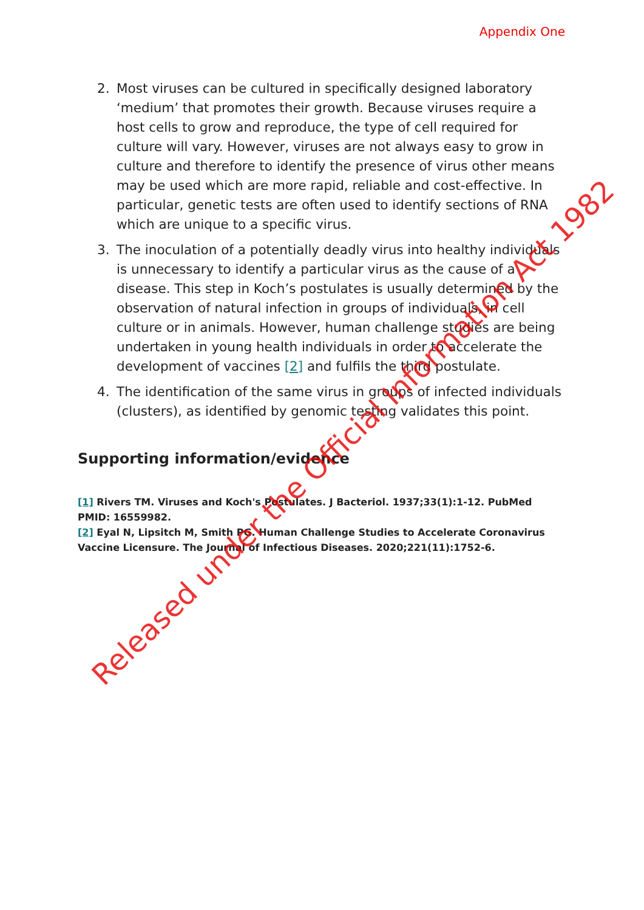Appendix One
2. Most viruses can be cultured in specifically designed laboratory ‘medium’ that promotes their growth. Because viruses require a host cells to grow and reproduce, the type of cell required for culture will vary. However, viruses are not always easy to grow in culture and therefore to identify the presence of virus other means may be used which are more rapid, reliable and cost-effective. In particular, genetic tests are often used to identify sections of RNA which are unique to a specific virus.
3. The inoculation of a potentially deadly virus into healthy individuals is unnecessary to identify a particular virus as the cause of a disease. This step in Koch’s postulates is usually determined by the observation of natural infection in groups of individuals, in cell culture or in animals. However, human challenge studies are being undertaken in young health individuals in order to accelerate the development of vaccines [2] and fulfils the third postulate.
4. The identification of the same virus in groups of infected individuals (clusters), as identified by genomic testing validates this point.
Supporting information/evidence
[1] Rivers TM. Viruses and Koch's Postulates. J Bacteriol. 1937;33(1):1-12. PubMed PMID: 16559982.
[2] Eyal N, Lipsitch M, Smith PG. Human Challenge Studies to Accelerate Coronavirus Vaccine Licensure. The Journal of Infectious Diseases. 2020;221(11):1752-6.
Released under the Official Information Act 1982